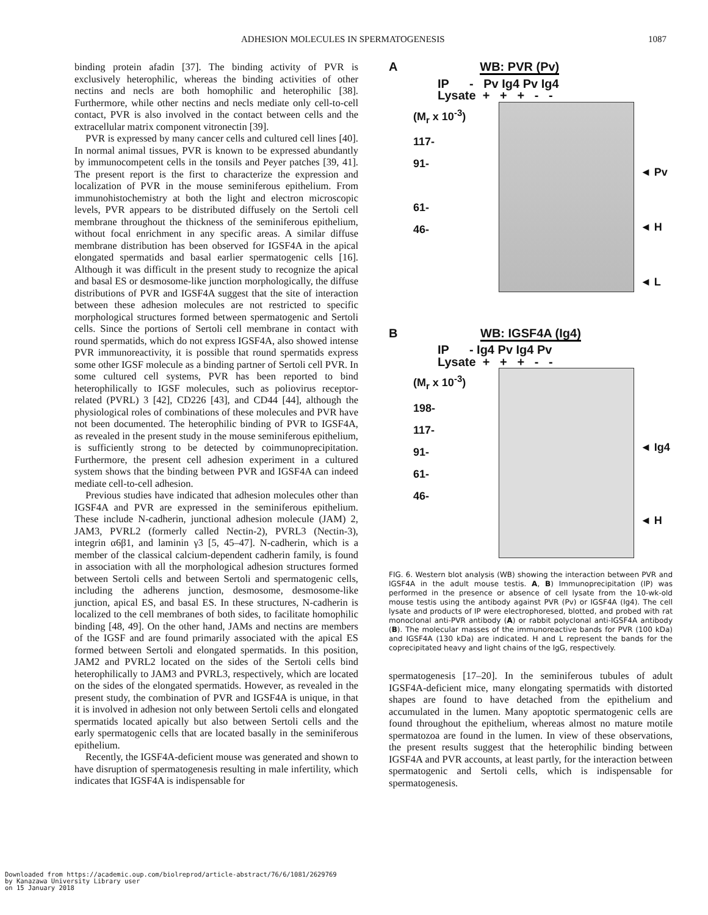ADHESION MOLECULES IN SPERMATOGENESIS 1087
binding protein afadin [37]. The binding activity of PVR is exclusively heterophilic, whereas the binding activities of other nectins and necls are both homophilic and heterophilic [38]. Furthermore, while other nectins and necls mediate only cell-to-cell contact, PVR is also involved in the contact between cells and the extracellular matrix component vitronectin [39].
PVR is expressed by many cancer cells and cultured cell lines [40]. In normal animal tissues, PVR is known to be expressed abundantly by immunocompetent cells in the tonsils and Peyer patches [39, 41]. The present report is the first to characterize the expression and localization of PVR in the mouse seminiferous epithelium. From immunohistochemistry at both the light and electron microscopic levels, PVR appears to be distributed diffusely on the Sertoli cell membrane throughout the thickness of the seminiferous epithelium, without focal enrichment in any specific areas. A similar diffuse membrane distribution has been observed for IGSF4A in the apical elongated spermatids and basal earlier spermatogenic cells [16]. Although it was difficult in the present study to recognize the apical and basal ES or desmosome-like junction morphologically, the diffuse distributions of PVR and IGSF4A suggest that the site of interaction between these adhesion molecules are not restricted to specific morphological structures formed between spermatogenic and Sertoli cells. Since the portions of Sertoli cell membrane in contact with round spermatids, which do not express IGSF4A, also showed intense PVR immunoreactivity, it is possible that round spermatids express some other IGSF molecule as a binding partner of Sertoli cell PVR. In some cultured cell systems, PVR has been reported to bind heterophilically to IGSF molecules, such as poliovirus receptor-related (PVRL) 3 [42], CD226 [43], and CD44 [44], although the physiological roles of combinations of these molecules and PVR have not been documented. The heterophilic binding of PVR to IGSF4A, as revealed in the present study in the mouse seminiferous epithelium, is sufficiently strong to be detected by coimmunoprecipitation. Furthermore, the present cell adhesion experiment in a cultured system shows that the binding between PVR and IGSF4A can indeed mediate cell-to-cell adhesion.
Previous studies have indicated that adhesion molecules other than IGSF4A and PVR are expressed in the seminiferous epithelium. These include N-cadherin, junctional adhesion molecule (JAM) 2, JAM3, PVRL2 (formerly called Nectin-2), PVRL3 (Nectin-3), integrin α6β1, and laminin γ3 [5, 45–47]. N-cadherin, which is a member of the classical calcium-dependent cadherin family, is found in association with all the morphological adhesion structures formed between Sertoli cells and between Sertoli and spermatogenic cells, including the adherens junction, desmosome, desmosome-like junction, apical ES, and basal ES. In these structures, N-cadherin is localized to the cell membranes of both sides, to facilitate homophilic binding [48, 49]. On the other hand, JAMs and nectins are members of the IGSF and are found primarily associated with the apical ES formed between Sertoli and elongated spermatids. In this position, JAM2 and PVRL2 located on the sides of the Sertoli cells bind heterophilically to JAM3 and PVRL3, respectively, which are located on the sides of the elongated spermatids. However, as revealed in the present study, the combination of PVR and IGSF4A is unique, in that it is involved in adhesion not only between Sertoli cells and elongated spermatids located apically but also between Sertoli cells and the early spermatogenic cells that are located basally in the seminiferous epithelium.
Recently, the IGSF4A-deficient mouse was generated and shown to have disruption of spermatogenesis resulting in male infertility, which indicates that IGSF4A is indispensable for
A WB: PVR (Pv)
IP - Pv Ig4 Pv Ig4
Lysate + + + - -
(M<sub>r</sub> x 10<sup>-3</sup>)
117-
91-
61-
46-
◄ Pv
◄ H
◄ L
B WB: IGSF4A (Ig4)
IP - Ig4 Pv Ig4 Pv
Lysate + + + - -
(M<sub>r</sub> x 10<sup>-3</sup>)
198-
117-
91-
61-
46-
◄ Ig4
◄ H
FIG. 6. Western blot analysis (WB) showing the interaction between PVR and IGSF4A in the adult mouse testis. A, B) Immunoprecipitation (IP) was performed in the presence or absence of cell lysate from the 10-wk-old mouse testis using the antibody against PVR (Pv) or IGSF4A (Ig4). The cell lysate and products of IP were electrophoresed, blotted, and probed with rat monoclonal anti-PVR antibody (A) or rabbit polyclonal anti-IGSF4A antibody (B). The molecular masses of the immunoreactive bands for PVR (100 kDa) and IGSF4A (130 kDa) are indicated. H and L represent the bands for the coprecipitated heavy and light chains of the IgG, respectively.
spermatogenesis [17–20]. In the seminiferous tubules of adult IGSF4A-deficient mice, many elongating spermatids with distorted shapes are found to have detached from the epithelium and accumulated in the lumen. Many apoptotic spermatogenic cells are found throughout the epithelium, whereas almost no mature motile spermatozoa are found in the lumen. In view of these observations, the present results suggest that the heterophilic binding between IGSF4A and PVR accounts, at least partly, for the interaction between spermatogenic and Sertoli cells, which is indispensable for spermatogenesis.
Downloaded from https://academic.oup.com/biolreprod/article-abstract/76/6/1081/2629769
by Kanazawa University Library user
on 15 January 2018